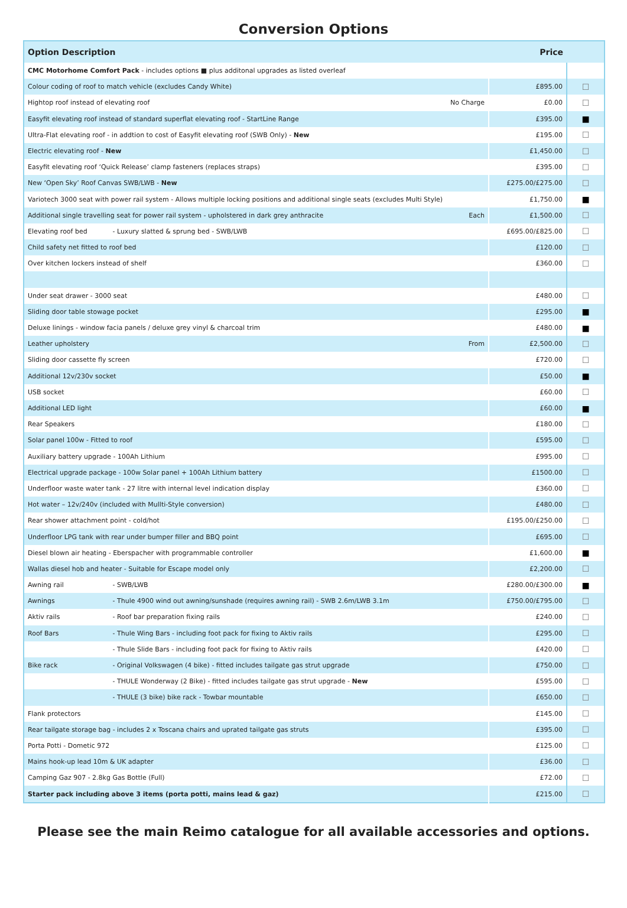Conversion Options
| Option Description | | Price | |
| --- | --- | --- | --- |
| CMC Motorhome Comfort Pack - includes options ■ plus additonal upgrades as listed overleaf | | | |
| Colour coding of roof to match vehicle (excludes Candy White) | | £895.00 | ☐ |
| Hightop roof instead of elevating roof | No Charge | £0.00 | ☐ |
| Easyfit elevating roof instead of standard superflat elevating roof - StartLine Range | | £395.00 | ■ |
| Ultra-Flat elevating roof - in addtion to cost of Easyfit elevating roof (SWB Only) - New | | £195.00 | ☐ |
| Electric elevating roof - New | | £1,450.00 | ☐ |
| Easyfit elevating roof ‘Quick Release’ clamp fasteners (replaces straps) | | £395.00 | ☐ |
| New ‘Open Sky’ Roof Canvas SWB/LWB - New | | £275.00/£275.00 | ☐ |
| Variotech 3000 seat with power rail system - Allows multiple locking positions and additional single seats (excludes Multi Style) | | £1,750.00 | ■ |
| Additional single travelling seat for power rail system - upholstered in dark grey anthracite | Each | £1,500.00 | ☐ |
| Elevating roof bed - Luxury slatted & sprung bed - SWB/LWB | | £695.00/£825.00 | ☐ |
| Child safety net fitted to roof bed | | £120.00 | ☐ |
| Over kitchen lockers instead of shelf | | £360.00 | ☐ |
| Under seat drawer - 3000 seat | | £480.00 | ☐ |
| Sliding door table stowage pocket | | £295.00 | ■ |
| Deluxe linings - window facia panels / deluxe grey vinyl & charcoal trim | | £480.00 | ■ |
| Leather upholstery | From | £2,500.00 | ☐ |
| Sliding door cassette fly screen | | £720.00 | ☐ |
| Additional 12v/230v socket | | £50.00 | ■ |
| USB socket | | £60.00 | ☐ |
| Additional LED light | | £60.00 | ■ |
| Rear Speakers | | £180.00 | ☐ |
| Solar panel 100w - Fitted to roof | | £595.00 | ☐ |
| Auxiliary battery upgrade - 100Ah Lithium | | £995.00 | ☐ |
| Electrical upgrade package - 100w Solar panel + 100Ah Lithium battery | | £1500.00 | ☐ |
| Underfloor waste water tank - 27 litre with internal level indication display | | £360.00 | ☐ |
| Hot water – 12v/240v (included with Mullti-Style conversion) | | £480.00 | ☐ |
| Rear shower attachment point - cold/hot | | £195.00/£250.00 | ☐ |
| Underfloor LPG tank with rear under bumper filler and BBQ point | | £695.00 | ☐ |
| Diesel blown air heating - Eberspacher with programmable controller | | £1,600.00 | ■ |
| Wallas diesel hob and heater - Suitable for Escape model only | | £2,200.00 | ☐ |
| Awning rail - SWB/LWB | | £280.00/£300.00 | ■ |
| Awnings - Thule 4900 wind out awning/sunshade (requires awning rail) - SWB 2.6m/LWB 3.1m | | £750.00/£795.00 | ☐ |
| Aktiv rails - Roof bar preparation fixing rails | | £240.00 | ☐ |
| Roof Bars - Thule Wing Bars - including foot pack for fixing to Aktiv rails | | £295.00 | ☐ |
| - Thule Slide Bars - including foot pack for fixing to Aktiv rails | | £420.00 | ☐ |
| Bike rack - Original Volkswagen (4 bike) - fitted includes tailgate gas strut upgrade | | £750.00 | ☐ |
| - THULE Wonderway (2 Bike) - fitted includes tailgate gas strut upgrade - New | | £595.00 | ☐ |
| - THULE (3 bike) bike rack - Towbar mountable | | £650.00 | ☐ |
| Flank protectors | | £145.00 | ☐ |
| Rear tailgate storage bag - includes 2 x Toscana chairs and uprated tailgate gas struts | | £395.00 | ☐ |
| Porta Potti - Dometic 972 | | £125.00 | ☐ |
| Mains hook-up lead 10m & UK adapter | | £36.00 | ☐ |
| Camping Gaz 907 - 2.8kg Gas Bottle (Full) | | £72.00 | ☐ |
| Starter pack including above 3 items (porta potti, mains lead & gaz) | | £215.00 | ☐ |
Please see the main Reimo catalogue for all available accessories and options.